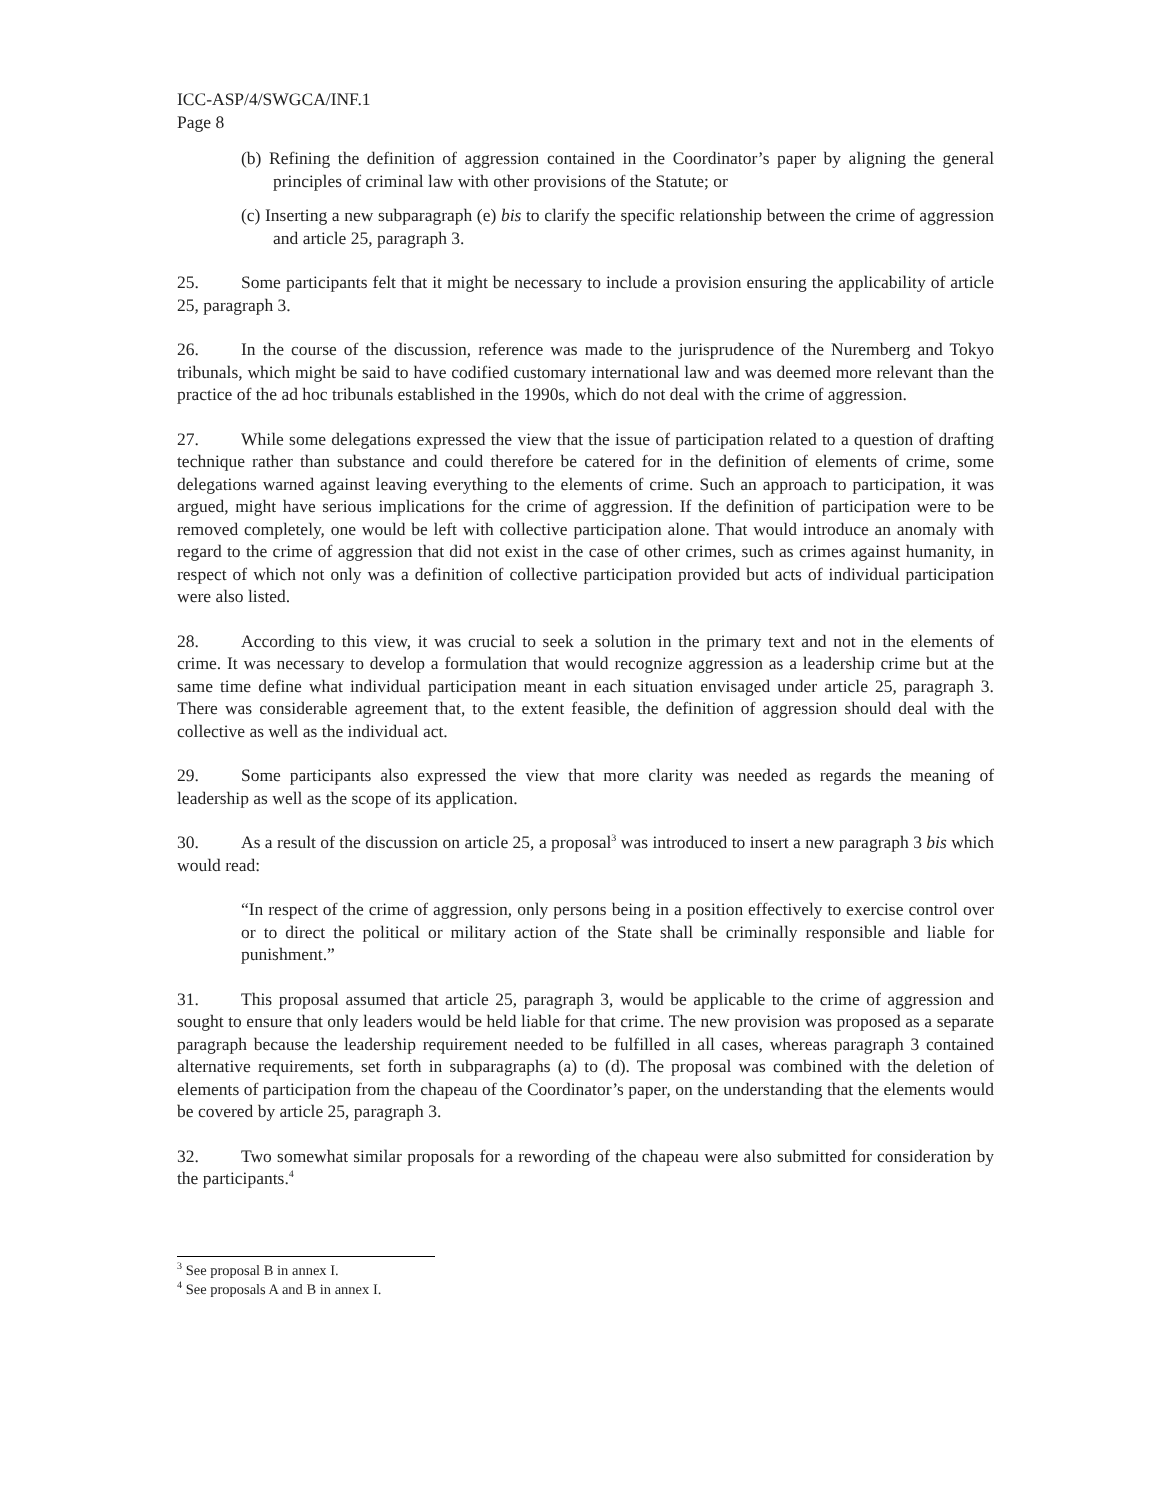ICC-ASP/4/SWGCA/INF.1
Page 8
(b) Refining the definition of aggression contained in the Coordinator’s paper by aligning the general principles of criminal law with other provisions of the Statute; or
(c) Inserting a new subparagraph (e) bis to clarify the specific relationship between the crime of aggression and article 25, paragraph 3.
25. Some participants felt that it might be necessary to include a provision ensuring the applicability of article 25, paragraph 3.
26. In the course of the discussion, reference was made to the jurisprudence of the Nuremberg and Tokyo tribunals, which might be said to have codified customary international law and was deemed more relevant than the practice of the ad hoc tribunals established in the 1990s, which do not deal with the crime of aggression.
27. While some delegations expressed the view that the issue of participation related to a question of drafting technique rather than substance and could therefore be catered for in the definition of elements of crime, some delegations warned against leaving everything to the elements of crime. Such an approach to participation, it was argued, might have serious implications for the crime of aggression. If the definition of participation were to be removed completely, one would be left with collective participation alone. That would introduce an anomaly with regard to the crime of aggression that did not exist in the case of other crimes, such as crimes against humanity, in respect of which not only was a definition of collective participation provided but acts of individual participation were also listed.
28. According to this view, it was crucial to seek a solution in the primary text and not in the elements of crime. It was necessary to develop a formulation that would recognize aggression as a leadership crime but at the same time define what individual participation meant in each situation envisaged under article 25, paragraph 3. There was considerable agreement that, to the extent feasible, the definition of aggression should deal with the collective as well as the individual act.
29. Some participants also expressed the view that more clarity was needed as regards the meaning of leadership as well as the scope of its application.
30. As a result of the discussion on article 25, a proposal<sup>3</sup> was introduced to insert a new paragraph 3 bis which would read:
“In respect of the crime of aggression, only persons being in a position effectively to exercise control over or to direct the political or military action of the State shall be criminally responsible and liable for punishment.”
31. This proposal assumed that article 25, paragraph 3, would be applicable to the crime of aggression and sought to ensure that only leaders would be held liable for that crime. The new provision was proposed as a separate paragraph because the leadership requirement needed to be fulfilled in all cases, whereas paragraph 3 contained alternative requirements, set forth in subparagraphs (a) to (d). The proposal was combined with the deletion of elements of participation from the chapeau of the Coordinator’s paper, on the understanding that the elements would be covered by article 25, paragraph 3.
32. Two somewhat similar proposals for a rewording of the chapeau were also submitted for consideration by the participants.<sup>4</sup>
<sup>3</sup> See proposal B in annex I.
<sup>4</sup> See proposals A and B in annex I.